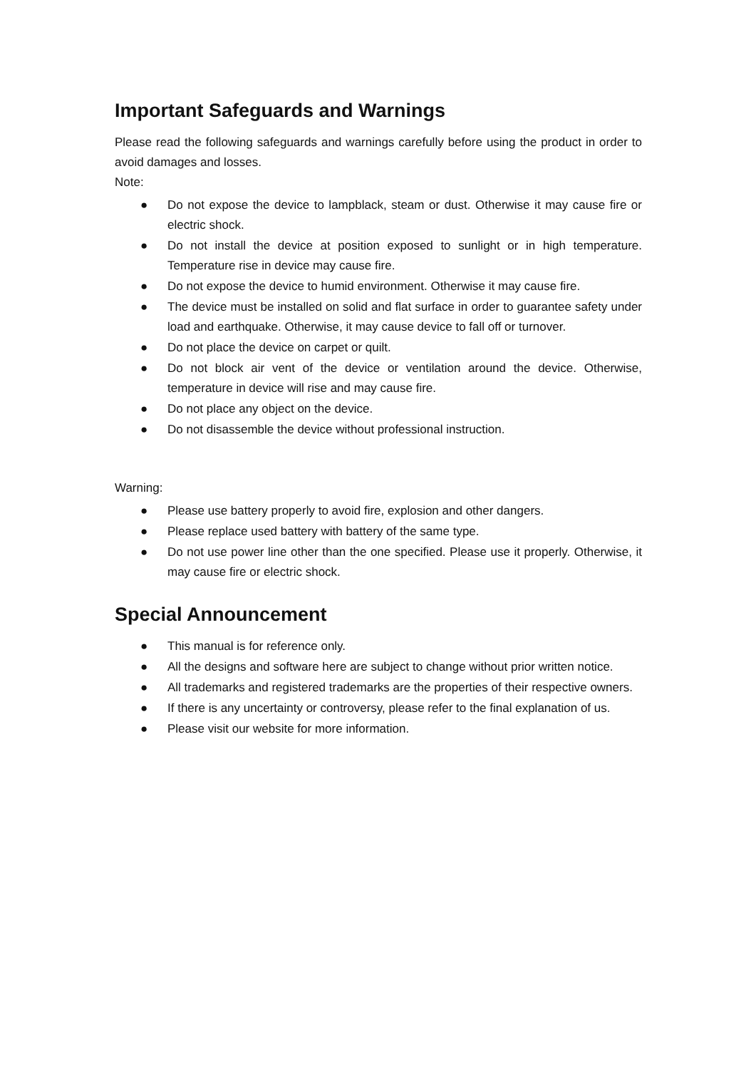Important Safeguards and Warnings
Please read the following safeguards and warnings carefully before using the product in order to avoid damages and losses.
Note:
● Do not expose the device to lampblack, steam or dust. Otherwise it may cause fire or electric shock.
● Do not install the device at position exposed to sunlight or in high temperature. Temperature rise in device may cause fire.
● Do not expose the device to humid environment. Otherwise it may cause fire.
● The device must be installed on solid and flat surface in order to guarantee safety under load and earthquake. Otherwise, it may cause device to fall off or turnover.
● Do not place the device on carpet or quilt.
● Do not block air vent of the device or ventilation around the device. Otherwise, temperature in device will rise and may cause fire.
● Do not place any object on the device.
● Do not disassemble the device without professional instruction.
Warning:
● Please use battery properly to avoid fire, explosion and other dangers.
● Please replace used battery with battery of the same type.
● Do not use power line other than the one specified. Please use it properly. Otherwise, it may cause fire or electric shock.
Special Announcement
● This manual is for reference only.
● All the designs and software here are subject to change without prior written notice.
● All trademarks and registered trademarks are the properties of their respective owners.
● If there is any uncertainty or controversy, please refer to the final explanation of us.
● Please visit our website for more information.